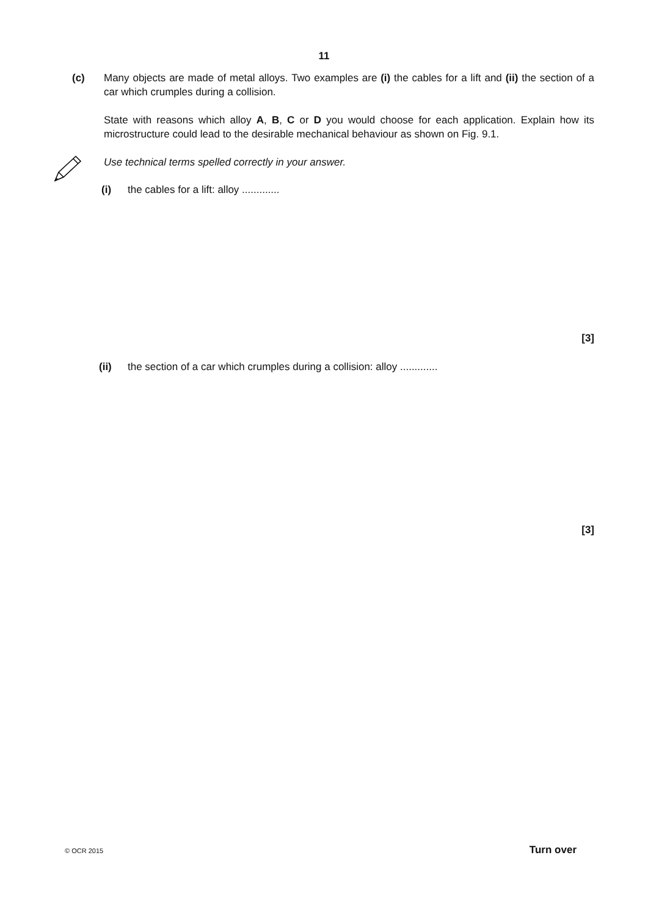11
(c) Many objects are made of metal alloys. Two examples are (i) the cables for a lift and (ii) the section of a car which crumples during a collision.
State with reasons which alloy A, B, C or D you would choose for each application. Explain how its microstructure could lead to the desirable mechanical behaviour as shown on Fig. 9.1.
Use technical terms spelled correctly in your answer.
(i) the cables for a lift: alloy .............
[3]
(ii) the section of a car which crumples during a collision: alloy .............
[3]
© OCR 2015 Turn over